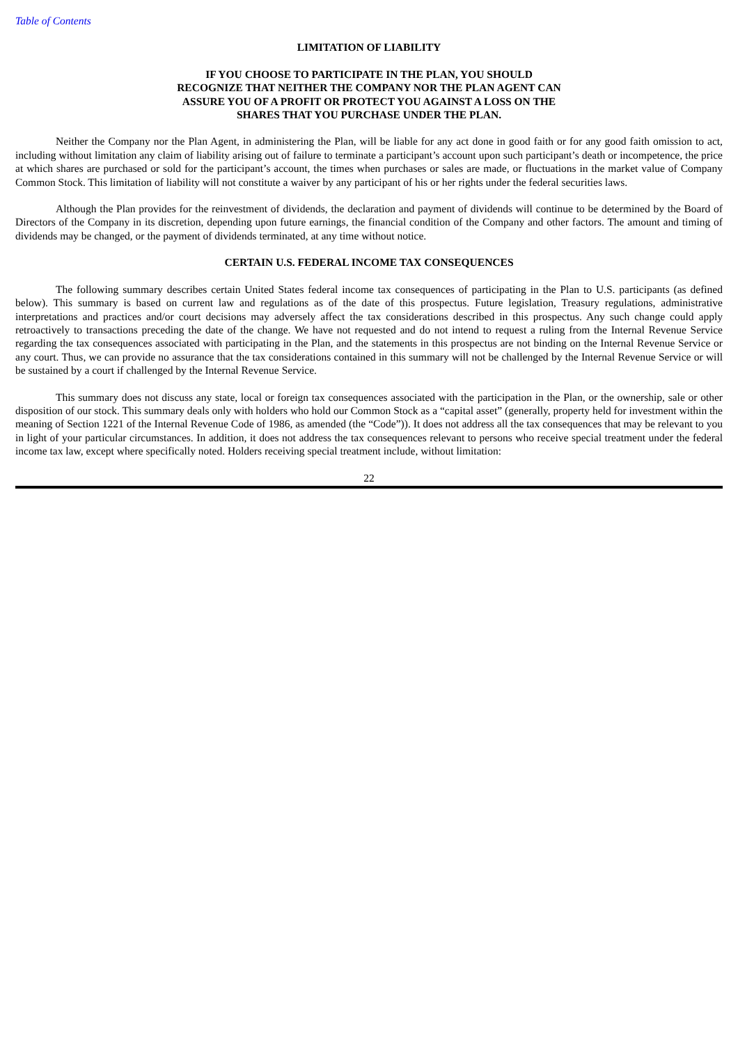Table of Contents
LIMITATION OF LIABILITY
IF YOU CHOOSE TO PARTICIPATE IN THE PLAN, YOU SHOULD
RECOGNIZE THAT NEITHER THE COMPANY NOR THE PLAN AGENT CAN
ASSURE YOU OF A PROFIT OR PROTECT YOU AGAINST A LOSS ON THE
SHARES THAT YOU PURCHASE UNDER THE PLAN.
Neither the Company nor the Plan Agent, in administering the Plan, will be liable for any act done in good faith or for any good faith omission to act, including without limitation any claim of liability arising out of failure to terminate a participant’s account upon such participant’s death or incompetence, the price at which shares are purchased or sold for the participant’s account, the times when purchases or sales are made, or fluctuations in the market value of Company Common Stock. This limitation of liability will not constitute a waiver by any participant of his or her rights under the federal securities laws.
Although the Plan provides for the reinvestment of dividends, the declaration and payment of dividends will continue to be determined by the Board of Directors of the Company in its discretion, depending upon future earnings, the financial condition of the Company and other factors. The amount and timing of dividends may be changed, or the payment of dividends terminated, at any time without notice.
CERTAIN U.S. FEDERAL INCOME TAX CONSEQUENCES
The following summary describes certain United States federal income tax consequences of participating in the Plan to U.S. participants (as defined below). This summary is based on current law and regulations as of the date of this prospectus. Future legislation, Treasury regulations, administrative interpretations and practices and/or court decisions may adversely affect the tax considerations described in this prospectus. Any such change could apply retroactively to transactions preceding the date of the change. We have not requested and do not intend to request a ruling from the Internal Revenue Service regarding the tax consequences associated with participating in the Plan, and the statements in this prospectus are not binding on the Internal Revenue Service or any court. Thus, we can provide no assurance that the tax considerations contained in this summary will not be challenged by the Internal Revenue Service or will be sustained by a court if challenged by the Internal Revenue Service.
This summary does not discuss any state, local or foreign tax consequences associated with the participation in the Plan, or the ownership, sale or other disposition of our stock. This summary deals only with holders who hold our Common Stock as a “capital asset” (generally, property held for investment within the meaning of Section 1221 of the Internal Revenue Code of 1986, as amended (the “Code”)). It does not address all the tax consequences that may be relevant to you in light of your particular circumstances. In addition, it does not address the tax consequences relevant to persons who receive special treatment under the federal income tax law, except where specifically noted. Holders receiving special treatment include, without limitation:
22